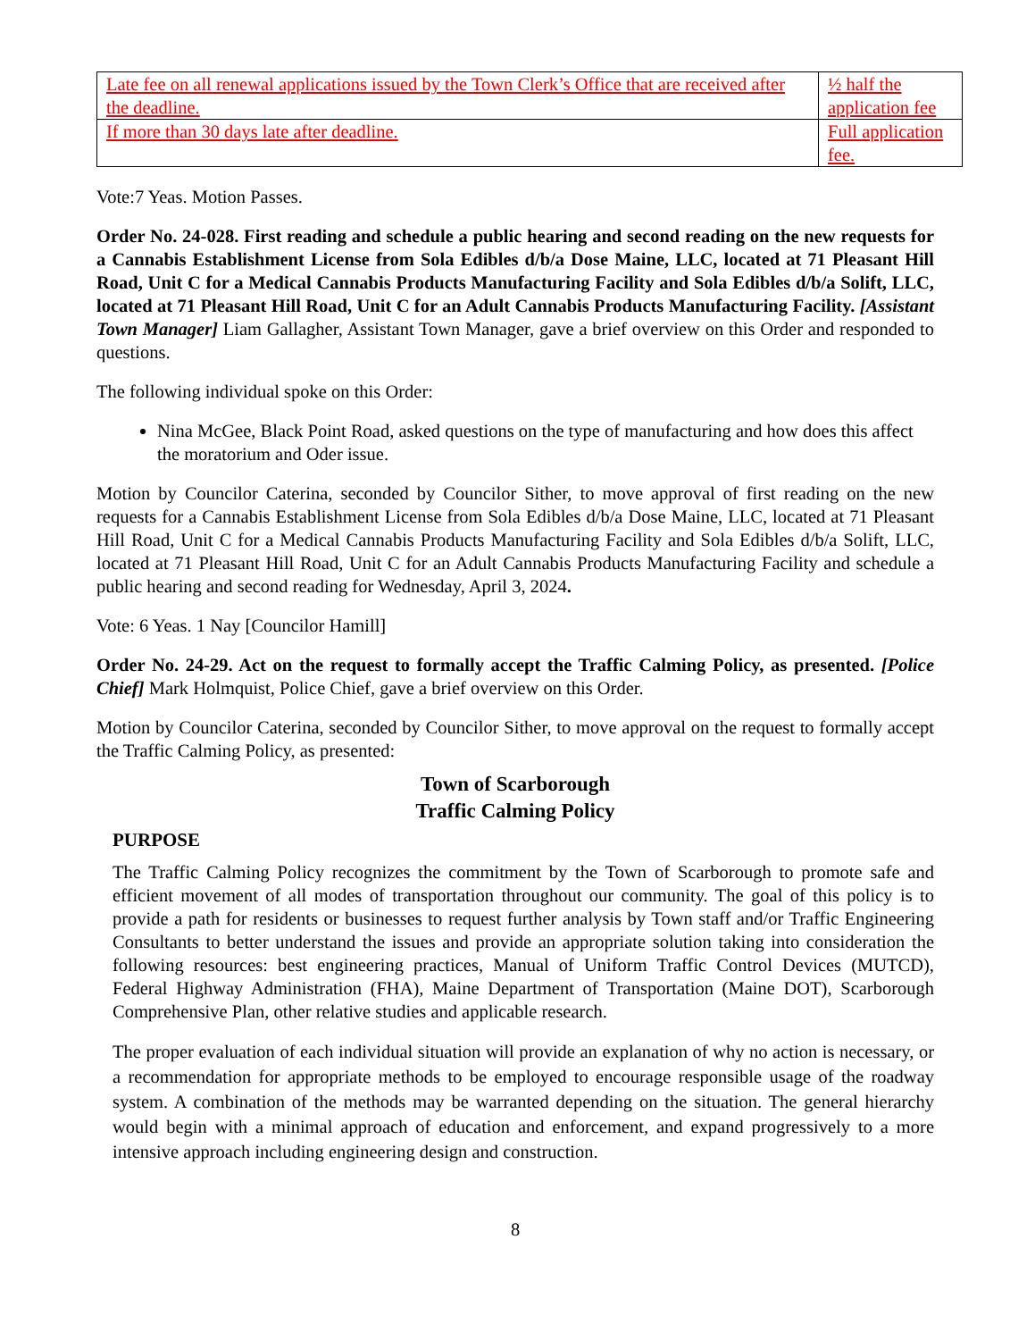| Late fee on all renewal applications issued by the Town Clerk’s Office that are received after the deadline. | ½ half the application fee |
| If more than 30 days late after deadline. | Full application fee. |
Vote:7 Yeas. Motion Passes.
Order No. 24-028. First reading and schedule a public hearing and second reading on the new requests for a Cannabis Establishment License from Sola Edibles d/b/a Dose Maine, LLC, located at 71 Pleasant Hill Road, Unit C for a Medical Cannabis Products Manufacturing Facility and Sola Edibles d/b/a Solift, LLC, located at 71 Pleasant Hill Road, Unit C for an Adult Cannabis Products Manufacturing Facility. [Assistant Town Manager] Liam Gallagher, Assistant Town Manager, gave a brief overview on this Order and responded to questions.
The following individual spoke on this Order:
Nina McGee, Black Point Road, asked questions on the type of manufacturing and how does this affect the moratorium and Oder issue.
Motion by Councilor Caterina, seconded by Councilor Sither, to move approval of first reading on the new requests for a Cannabis Establishment License from Sola Edibles d/b/a Dose Maine, LLC, located at 71 Pleasant Hill Road, Unit C for a Medical Cannabis Products Manufacturing Facility and Sola Edibles d/b/a Solift, LLC, located at 71 Pleasant Hill Road, Unit C for an Adult Cannabis Products Manufacturing Facility and schedule a public hearing and second reading for Wednesday, April 3, 2024.
Vote: 6 Yeas. 1 Nay [Councilor Hamill]
Order No. 24-29. Act on the request to formally accept the Traffic Calming Policy, as presented. [Police Chief] Mark Holmquist, Police Chief, gave a brief overview on this Order.
Motion by Councilor Caterina, seconded by Councilor Sither, to move approval on the request to formally accept the Traffic Calming Policy, as presented:
Town of Scarborough
Traffic Calming Policy
PURPOSE
The Traffic Calming Policy recognizes the commitment by the Town of Scarborough to promote safe and efficient movement of all modes of transportation throughout our community. The goal of this policy is to provide a path for residents or businesses to request further analysis by Town staff and/or Traffic Engineering Consultants to better understand the issues and provide an appropriate solution taking into consideration the following resources: best engineering practices, Manual of Uniform Traffic Control Devices (MUTCD), Federal Highway Administration (FHA), Maine Department of Transportation (Maine DOT), Scarborough Comprehensive Plan, other relative studies and applicable research.
The proper evaluation of each individual situation will provide an explanation of why no action is necessary, or a recommendation for appropriate methods to be employed to encourage responsible usage of the roadway system. A combination of the methods may be warranted depending on the situation. The general hierarchy would begin with a minimal approach of education and enforcement, and expand progressively to a more intensive approach including engineering design and construction.
8